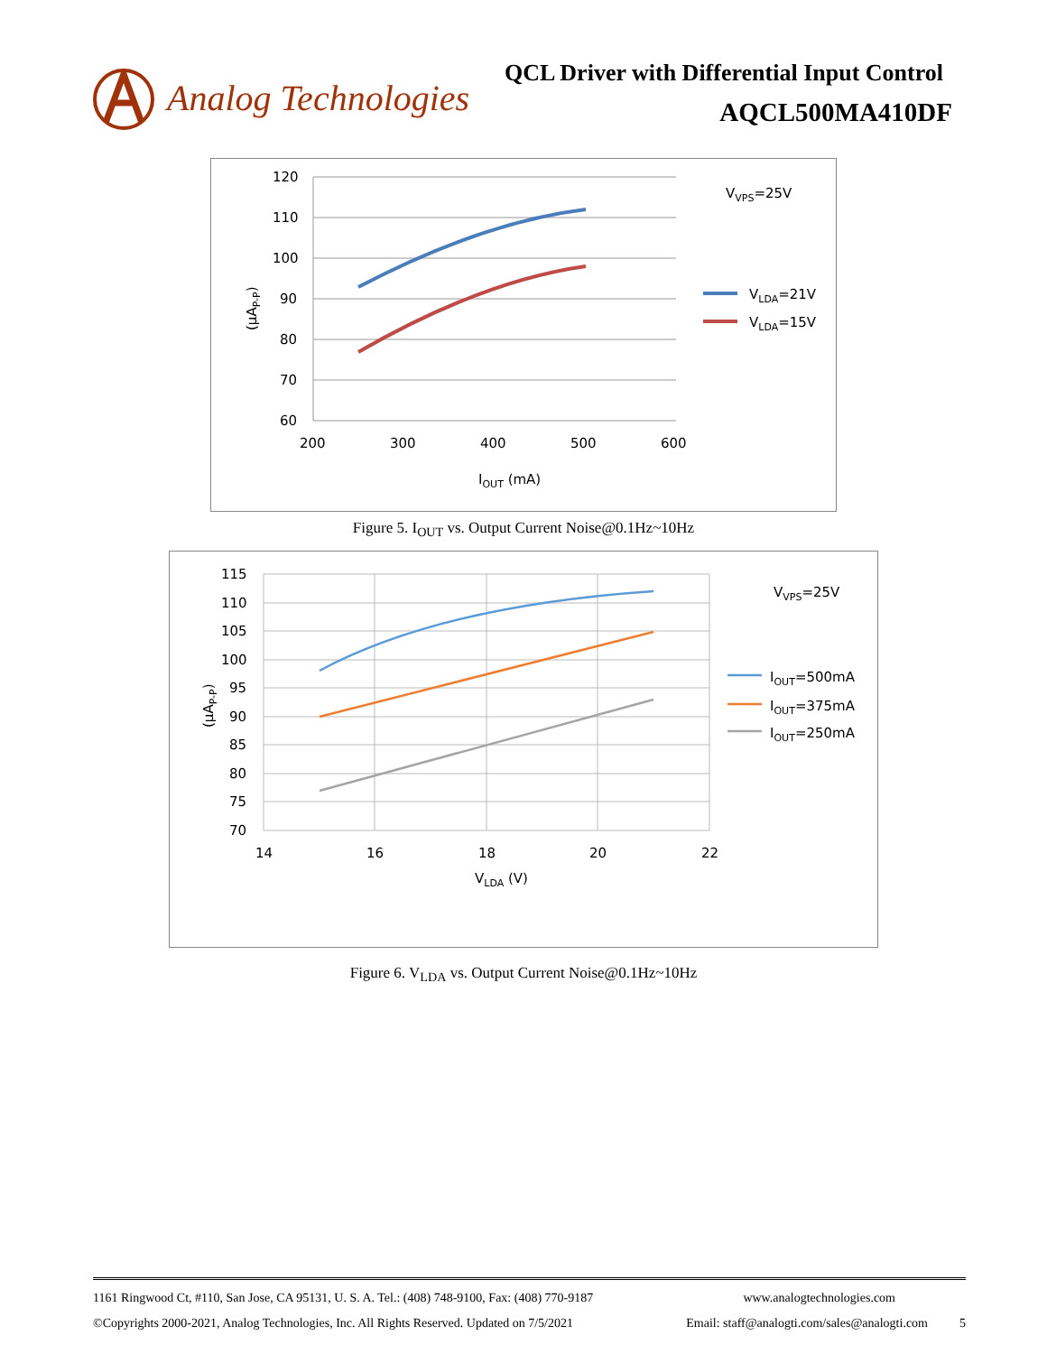Analog Technologies
QCL Driver with Differential Input Control
AQCL500MA410DF
120
110
100
90
80
70
60
200
300
400
500
600
IOUT (mA)
(µAP-P)
VVPS=25V
VLDA=21V
VLDA=15V
Figure 5. I<sub>OUT</sub> vs. Output Current Noise@0.1Hz~10Hz
115
110
105
100
95
90
85
80
75
70
14
16
18
20
22
VLDA (V)
(µAP-P)
VVPS=25V
IOUT=500mA
IOUT=375mA
IOUT=250mA
Figure 6. V<sub>LDA</sub> vs. Output Current Noise@0.1Hz~10Hz
1161 Ringwood Ct, #110, San Jose, CA 95131, U. S. A. Tel.: (408) 748-9100, Fax: (408) 770-9187 www.analogtechnologies.com
©Copyrights 2000-2021, Analog Technologies, Inc. All Rights Reserved. Updated on 7/5/2021 Email: staff@analogti.com/sales@analogti.com 5